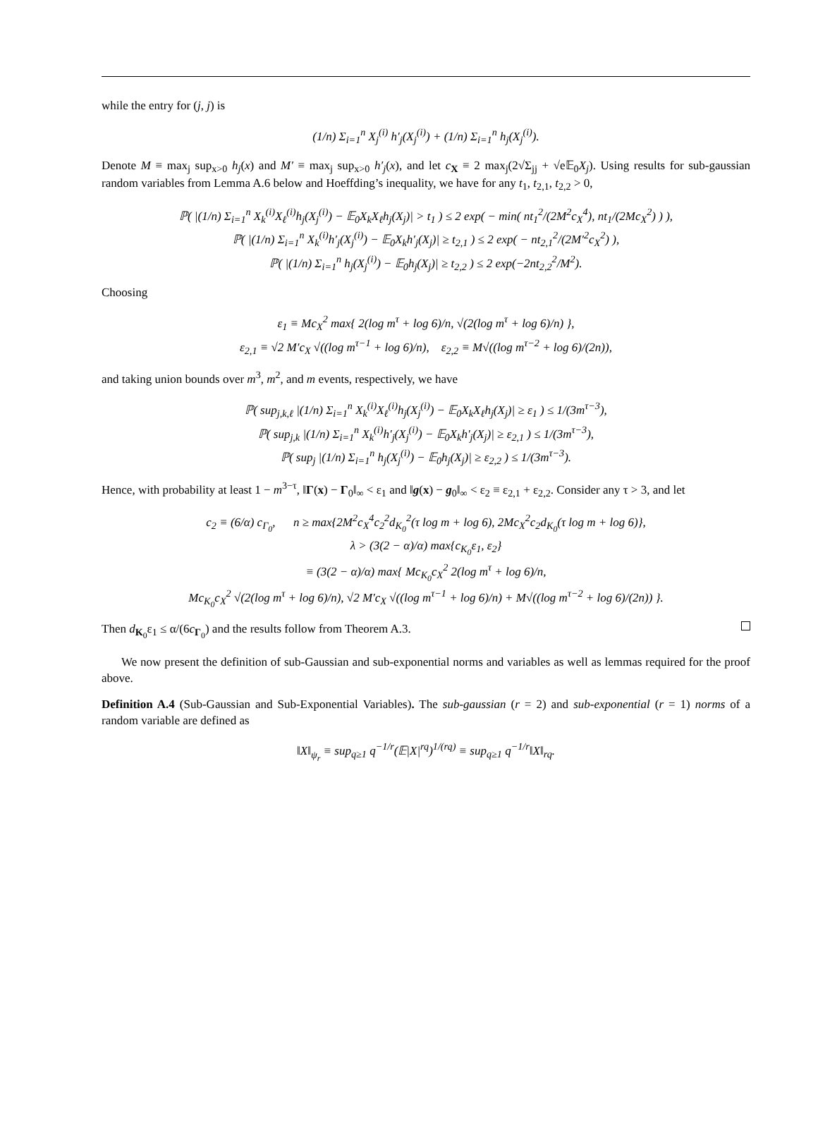while the entry for (j, j) is
(1/n) Σ<sub>i=1</sub><sup>n</sup> X<sub>j</sub><sup>(i)</sup> h′<sub>j</sub>(X<sub>j</sub><sup>(i)</sup>) + (1/n) Σ<sub>i=1</sub><sup>n</sup> h<sub>j</sub>(X<sub>j</sub><sup>(i)</sup>).
Denote M ≡ max<sub>j</sub> sup<sub>x>0</sub> h<sub>j</sub>(x) and M′ ≡ max<sub>j</sub> sup<sub>x>0</sub> h′<sub>j</sub>(x), and let c<sub>X</sub> ≡ 2 max<sub>j</sub>(2√Σ<sub>jj</sub> + √e𝔼<sub>0</sub>X<sub>j</sub>). Using results for sub-gaussian random variables from Lemma A.6 below and Hoeffding’s inequality, we have for any t<sub>1</sub>, t<sub>2,1</sub>, t<sub>2,2</sub> > 0,
ℙ( |(1/n) Σ<sub>i=1</sub><sup>n</sup> X<sub>k</sub><sup>(i)</sup>X<sub>ℓ</sub><sup>(i)</sup>h<sub>j</sub>(X<sub>j</sub><sup>(i)</sup>) − 𝔼<sub>0</sub>X<sub>k</sub>X<sub>ℓ</sub>h<sub>j</sub>(X<sub>j</sub>)| > t<sub>1</sub> ) ≤ 2 exp( − min( nt<sub>1</sub><sup>2</sup>/(2M<sup>2</sup>c<sub>X</sub><sup>4</sup>), nt<sub>1</sub>/(2Mc<sub>X</sub><sup>2</sup>) ) ),
ℙ( |(1/n) Σ<sub>i=1</sub><sup>n</sup> X<sub>k</sub><sup>(i)</sup>h′<sub>j</sub>(X<sub>j</sub><sup>(i)</sup>) − 𝔼<sub>0</sub>X<sub>k</sub>h′<sub>j</sub>(X<sub>j</sub>)| ≥ t<sub>2,1</sub> ) ≤ 2 exp( − nt<sub>2,1</sub><sup>2</sup>/(2M′<sup>2</sup>c<sub>X</sub><sup>2</sup>) ),
ℙ( |(1/n) Σ<sub>i=1</sub><sup>n</sup> h<sub>j</sub>(X<sub>j</sub><sup>(i)</sup>) − 𝔼<sub>0</sub>h<sub>j</sub>(X<sub>j</sub>)| ≥ t<sub>2,2</sub> ) ≤ 2 exp(−2nt<sub>2,2</sub><sup>2</sup>/M<sup>2</sup>).
Choosing
ε<sub>1</sub> ≡ Mc<sub>X</sub><sup>2</sup> max{ 2(log m<sup>τ</sup> + log 6)/n, √(2(log m<sup>τ</sup> + log 6)/n) },
ε<sub>2,1</sub> ≡ √2 M′c<sub>X</sub> √((log m<sup>τ−1</sup> + log 6)/n), ε<sub>2,2</sub> ≡ M√((log m<sup>τ−2</sup> + log 6)/(2n)),
and taking union bounds over m<sup>3</sup>, m<sup>2</sup>, and m events, respectively, we have
ℙ( sup<sub>j,k,ℓ</sub> |(1/n) Σ<sub>i=1</sub><sup>n</sup> X<sub>k</sub><sup>(i)</sup>X<sub>ℓ</sub><sup>(i)</sup>h<sub>j</sub>(X<sub>j</sub><sup>(i)</sup>) − 𝔼<sub>0</sub>X<sub>k</sub>X<sub>ℓ</sub>h<sub>j</sub>(X<sub>j</sub>)| ≥ ε<sub>1</sub> ) ≤ 1/(3m<sup>τ−3</sup>),
ℙ( sup<sub>j,k</sub> |(1/n) Σ<sub>i=1</sub><sup>n</sup> X<sub>k</sub><sup>(i)</sup>h′<sub>j</sub>(X<sub>j</sub><sup>(i)</sup>) − 𝔼<sub>0</sub>X<sub>k</sub>h′<sub>j</sub>(X<sub>j</sub>)| ≥ ε<sub>2,1</sub> ) ≤ 1/(3m<sup>τ−3</sup>),
ℙ( sup<sub>j</sub> |(1/n) Σ<sub>i=1</sub><sup>n</sup> h<sub>j</sub>(X<sub>j</sub><sup>(i)</sup>) − 𝔼<sub>0</sub>h<sub>j</sub>(X<sub>j</sub>)| ≥ ε<sub>2,2</sub> ) ≤ 1/(3m<sup>τ−3</sup>).
Hence, with probability at least 1 − m<sup>3−τ</sup>, ‖Γ(x) − Γ<sub>0</sub>‖<sub>∞</sub> < ε<sub>1</sub> and ‖g(x) − g<sub>0</sub>‖<sub>∞</sub> < ε<sub>2</sub> ≡ ε<sub>2,1</sub> + ε<sub>2,2</sub>. Consider any τ > 3, and let
c<sub>2</sub> ≡ (6/α) c<sub>Γ<sub>0</sub></sub>, n ≥ max{2M<sup>2</sup>c<sub>X</sub><sup>4</sup>c<sub>2</sub><sup>2</sup>d<sub>K<sub>0</sub></sub><sup>2</sup>(τ log m + log 6), 2Mc<sub>X</sub><sup>2</sup>c<sub>2</sub>d<sub>K<sub>0</sub></sub>(τ log m + log 6)},
λ > (3(2 − α)/α) max{c<sub>K<sub>0</sub></sub>ε<sub>1</sub>, ε<sub>2</sub>}
≡ (3(2 − α)/α) max{ Mc<sub>K<sub>0</sub></sub>c<sub>X</sub><sup>2</sup> 2(log m<sup>τ</sup> + log 6)/n,
Mc<sub>K<sub>0</sub></sub>c<sub>X</sub><sup>2</sup> √(2(log m<sup>τ</sup> + log 6)/n), √2 M′c<sub>X</sub> √((log m<sup>τ−1</sup> + log 6)/n) + M√((log m<sup>τ−2</sup> + log 6)/(2n)) }.
Then d<sub>K<sub>0</sub></sub>ε<sub>1</sub> ≤ α/(6c<sub>Γ<sub>0</sub></sub>) and the results follow from Theorem A.3.
We now present the definition of sub-Gaussian and sub-exponential norms and variables as well as lemmas required for the proof above.
Definition A.4 (Sub-Gaussian and Sub-Exponential Variables). The sub-gaussian (r = 2) and sub-exponential (r = 1) norms of a random variable are defined as
‖X‖<sub>ψ<sub>r</sub></sub> ≡ sup<sub>q≥1</sub> q<sup>−1/r</sup>(𝔼|X|<sup>rq</sup>)<sup>1/(rq)</sup> ≡ sup<sub>q≥1</sub> q<sup>−1/r</sup>‖X‖<sub>rq</sub>.